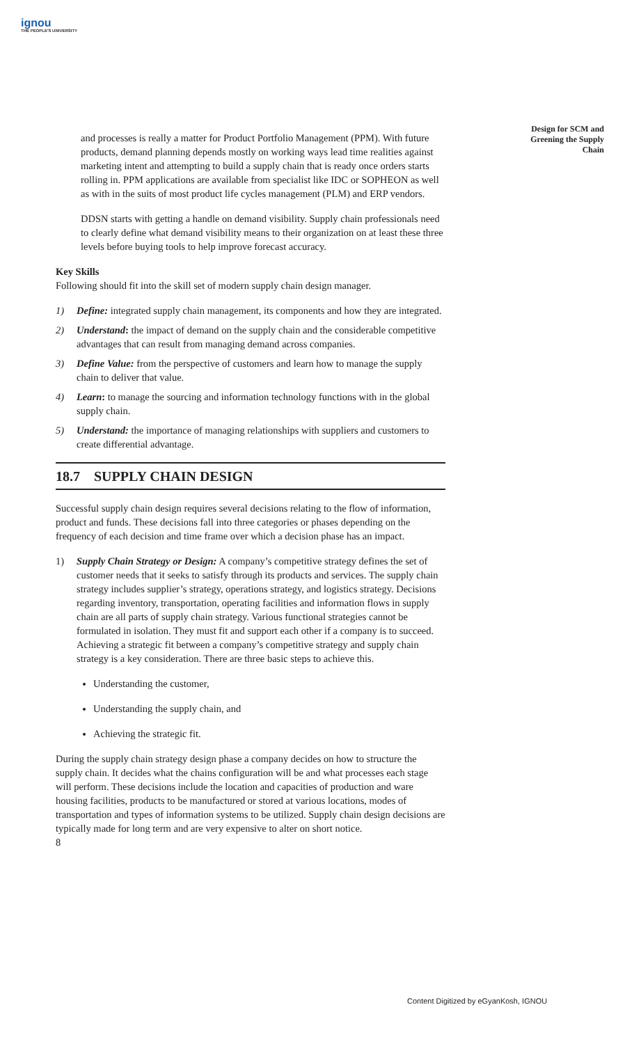ignou
THE PEOPLE'S UNIVERSITY
Design for SCM and Greening the Supply Chain
and processes is really a matter for Product Portfolio Management (PPM). With future products, demand planning depends mostly on working ways lead time realities against marketing intent and attempting to build a supply chain that is ready once orders starts rolling in. PPM applications are available from specialist like IDC or SOPHEON as well as with in the suits of most product life cycles management (PLM) and ERP vendors.
DDSN starts with getting a handle on demand visibility. Supply chain professionals need to clearly define what demand visibility means to their organization on at least these three levels before buying tools to help improve forecast accuracy.
Key Skills
Following should fit into the skill set of modern supply chain design manager.
1) Define: integrated supply chain management, its components and how they are integrated.
2) Understand: the impact of demand on the supply chain and the considerable competitive advantages that can result from managing demand across companies.
3) Define Value: from the perspective of customers and learn how to manage the supply chain to deliver that value.
4) Learn: to manage the sourcing and information technology functions with in the global supply chain.
5) Understand: the importance of managing relationships with suppliers and customers to create differential advantage.
18.7 SUPPLY CHAIN DESIGN
Successful supply chain design requires several decisions relating to the flow of information, product and funds. These decisions fall into three categories or phases depending on the frequency of each decision and time frame over which a decision phase has an impact.
1) Supply Chain Strategy or Design: A company’s competitive strategy defines the set of customer needs that it seeks to satisfy through its products and services. The supply chain strategy includes supplier’s strategy, operations strategy, and logistics strategy. Decisions regarding inventory, transportation, operating facilities and information flows in supply chain are all parts of supply chain strategy. Various functional strategies cannot be formulated in isolation. They must fit and support each other if a company is to succeed. Achieving a strategic fit between a company’s competitive strategy and supply chain strategy is a key consideration. There are three basic steps to achieve this.
Understanding the customer,
Understanding the supply chain, and
Achieving the strategic fit.
During the supply chain strategy design phase a company decides on how to structure the supply chain. It decides what the chains configuration will be and what processes each stage will perform. These decisions include the location and capacities of production and ware housing facilities, products to be manufactured or stored at various locations, modes of transportation and types of information systems to be utilized. Supply chain design decisions are typically made for long term and are very expensive to alter on short notice.
8
Content Digitized by eGyanKosh, IGNOU